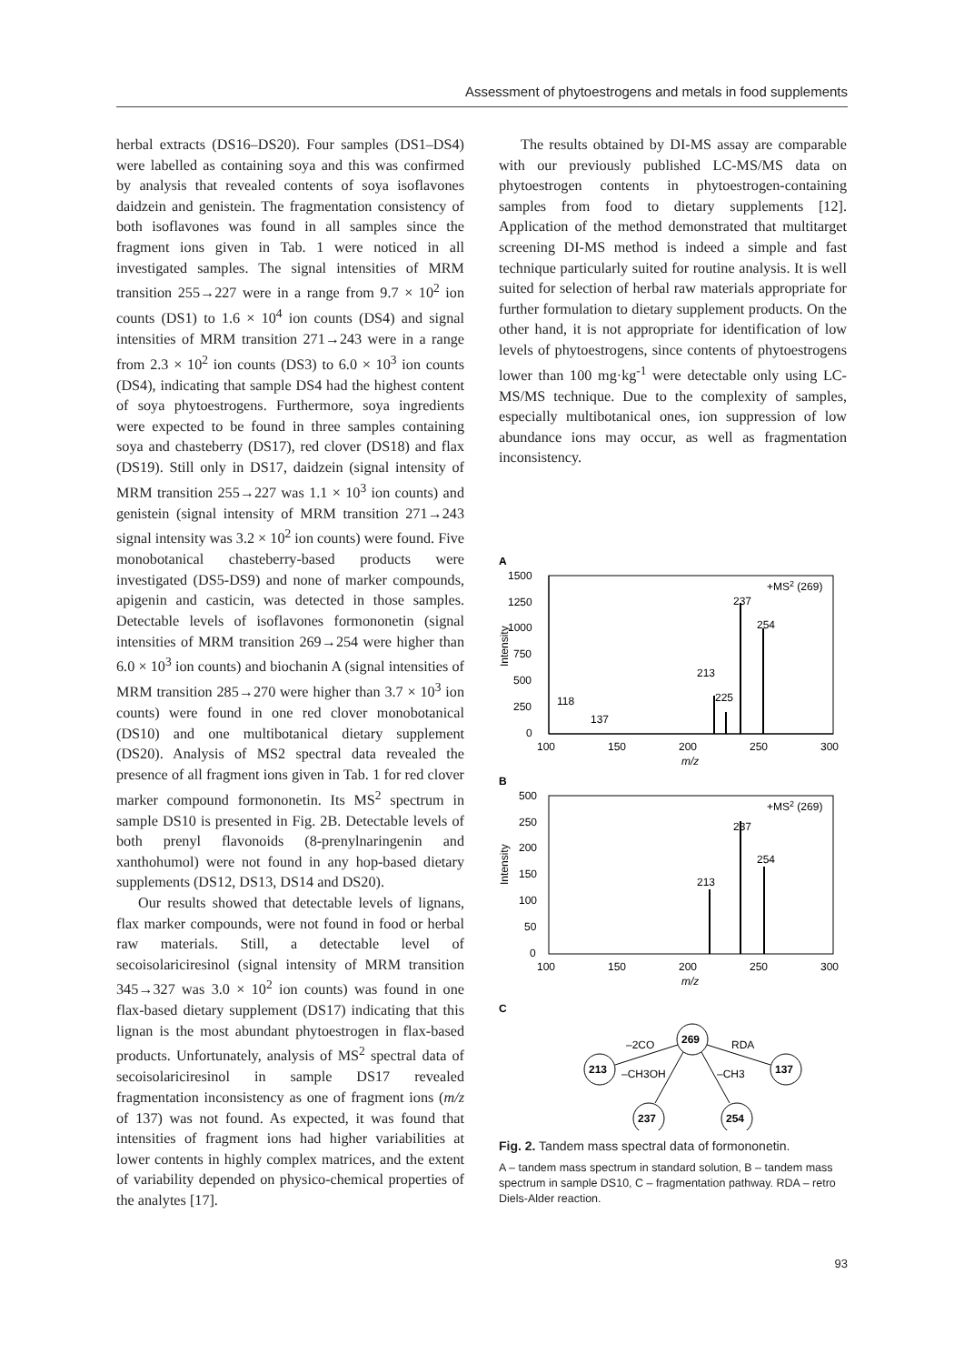Assessment of phytoestrogens and metals in food supplements
herbal extracts (DS16–DS20). Four samples (DS1–DS4) were labelled as containing soya and this was confirmed by analysis that revealed contents of soya isoflavones daidzein and genistein. The fragmentation consistency of both isoflavones was found in all samples since the fragment ions given in Tab. 1 were noticed in all investigated samples. The signal intensities of MRM transition 255→227 were in a range from 9.7 × 10<sup>2</sup> ion counts (DS1) to 1.6 × 10<sup>4</sup> ion counts (DS4) and signal intensities of MRM transition 271→243 were in a range from 2.3 × 10<sup>2</sup> ion counts (DS3) to 6.0 × 10<sup>3</sup> ion counts (DS4), indicating that sample DS4 had the highest content of soya phytoestrogens. Furthermore, soya ingredients were expected to be found in three samples containing soya and chasteberry (DS17), red clover (DS18) and flax (DS19). Still only in DS17, daidzein (signal intensity of MRM transition 255→227 was 1.1 × 10<sup>3</sup> ion counts) and genistein (signal intensity of MRM transition 271→243 signal intensity was 3.2 × 10<sup>2</sup> ion counts) were found. Five monobotanical chasteberry-based products were investigated (DS5-DS9) and none of marker compounds, apigenin and casticin, was detected in those samples. Detectable levels of isoflavones formononetin (signal intensities of MRM transition 269→254 were higher than 6.0 × 10<sup>3</sup> ion counts) and biochanin A (signal intensities of MRM transition 285→270 were higher than 3.7 × 10<sup>3</sup> ion counts) were found in one red clover monobotanical (DS10) and one multibotanical dietary supplement (DS20). Analysis of MS2 spectral data revealed the presence of all fragment ions given in Tab. 1 for red clover marker compound formononetin. Its MS<sup>2</sup> spectrum in sample DS10 is presented in Fig. 2B. Detectable levels of both prenyl flavonoids (8-prenylnaringenin and xanthohumol) were not found in any hop-based dietary supplements (DS12, DS13, DS14 and DS20).
Our results showed that detectable levels of lignans, flax marker compounds, were not found in food or herbal raw materials. Still, a detectable level of secoisolariciresinol (signal intensity of MRM transition 345→327 was 3.0 × 10<sup>2</sup> ion counts) was found in one flax-based dietary supplement (DS17) indicating that this lignan is the most abundant phytoestrogen in flax-based products. Unfortunately, analysis of MS<sup>2</sup> spectral data of secoisolariciresinol in sample DS17 revealed fragmentation inconsistency as one of fragment ions (m/z of 137) was not found. As expected, it was found that intensities of fragment ions had higher variabilities at lower contents in highly complex matrices, and the extent of variability depended on physico-chemical properties of the analytes [17].
The results obtained by DI-MS assay are comparable with our previously published LC-MS/MS data on phytoestrogen contents in phytoestrogen-containing samples from food to dietary supplements [12]. Application of the method demonstrated that multitarget screening DI-MS method is indeed a simple and fast technique particularly suited for routine analysis. It is well suited for selection of herbal raw materials appropriate for further formulation to dietary supplement products. On the other hand, it is not appropriate for identification of low levels of phytoestrogens, since contents of phytoestrogens lower than 100 mg·kg<sup>-1</sup> were detectable only using LC-MS/MS technique. Due to the complexity of samples, especially multibotanical ones, ion suppression of low abundance ions may occur, as well as fragmentation inconsistency.
A
1500
1250
1000
750
500
250
0
Intensity
+MS2 (269)
237
254
213
225
118
137
100
150
200
250
300
m/z
B
500
250
200
150
100
50
0
Intensity
+MS2 (269)
237
254
213
100
150
200
250
300
m/z
C
269
213
137
237
254
–2CO
RDA
–CH3OH
–CH3
Fig. 2. Tandem mass spectral data of formononetin.
A – tandem mass spectrum in standard solution, B – tandem mass spectrum in sample DS10, C – fragmentation pathway. RDA – retro Diels-Alder reaction.
93